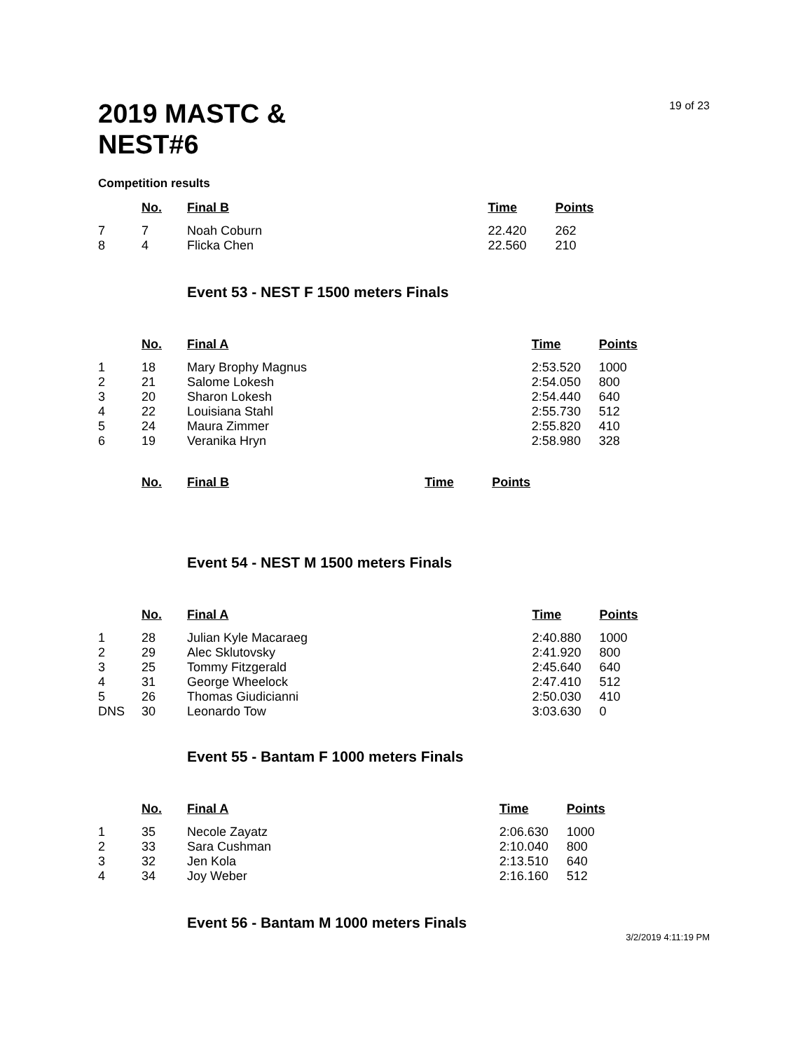2019 MASTC &
NEST#6
19 of 23
Competition results
| | No. | Final B | Time | Points |
| --- | --- | --- | --- | --- |
| 7 | 7 | Noah Coburn | 22.420 | 262 |
| 8 | 4 | Flicka Chen | 22.560 | 210 |
Event 53 - NEST F 1500 meters Finals
| | No. | Final A | Time | Points |
| --- | --- | --- | --- | --- |
| 1 | 18 | Mary Brophy Magnus | 2:53.520 | 1000 |
| 2 | 21 | Salome Lokesh | 2:54.050 | 800 |
| 3 | 20 | Sharon Lokesh | 2:54.440 | 640 |
| 4 | 22 | Louisiana Stahl | 2:55.730 | 512 |
| 5 | 24 | Maura Zimmer | 2:55.820 | 410 |
| 6 | 19 | Veranika Hryn | 2:58.980 | 328 |
| | No. | Final B | Time | Points |
| --- | --- | --- | --- | --- |
Event 54 - NEST M 1500 meters Finals
| | No. | Final A | Time | Points |
| --- | --- | --- | --- | --- |
| 1 | 28 | Julian Kyle Macaraeg | 2:40.880 | 1000 |
| 2 | 29 | Alec Sklutovsky | 2:41.920 | 800 |
| 3 | 25 | Tommy Fitzgerald | 2:45.640 | 640 |
| 4 | 31 | George Wheelock | 2:47.410 | 512 |
| 5 | 26 | Thomas Giudicianni | 2:50.030 | 410 |
| DNS | 30 | Leonardo Tow | 3:03.630 | 0 |
Event 55 - Bantam F 1000 meters Finals
| | No. | Final A | Time | Points |
| --- | --- | --- | --- | --- |
| 1 | 35 | Necole Zayatz | 2:06.630 | 1000 |
| 2 | 33 | Sara Cushman | 2:10.040 | 800 |
| 3 | 32 | Jen Kola | 2:13.510 | 640 |
| 4 | 34 | Joy Weber | 2:16.160 | 512 |
Event 56 - Bantam M 1000 meters Finals
3/2/2019 4:11:19 PM